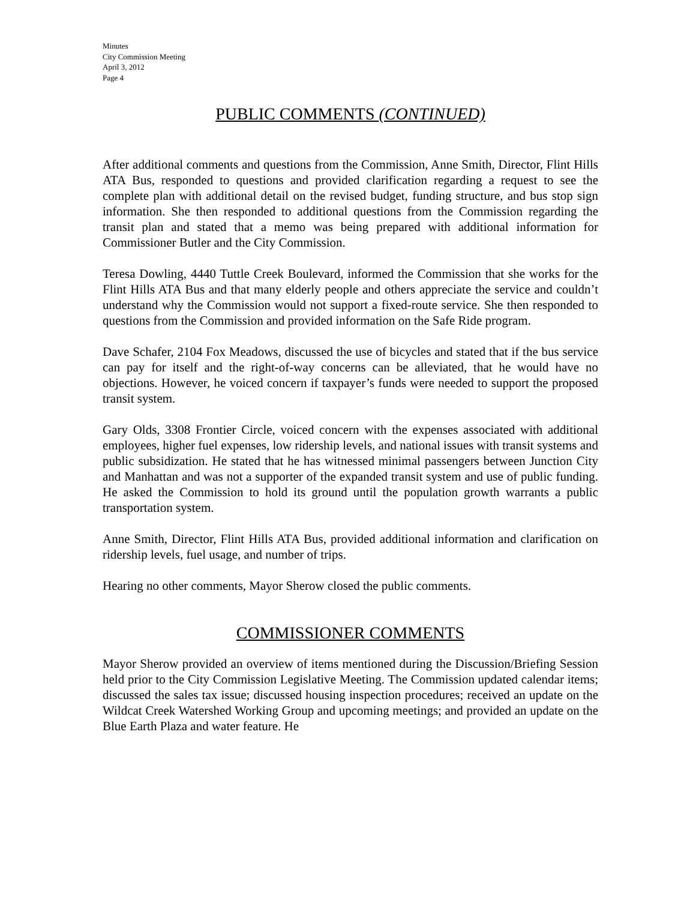Minutes
City Commission Meeting
April 3, 2012
Page 4
PUBLIC COMMENTS (CONTINUED)
After additional comments and questions from the Commission, Anne Smith, Director, Flint Hills ATA Bus, responded to questions and provided clarification regarding a request to see the complete plan with additional detail on the revised budget, funding structure, and bus stop sign information. She then responded to additional questions from the Commission regarding the transit plan and stated that a memo was being prepared with additional information for Commissioner Butler and the City Commission.
Teresa Dowling, 4440 Tuttle Creek Boulevard, informed the Commission that she works for the Flint Hills ATA Bus and that many elderly people and others appreciate the service and couldn’t understand why the Commission would not support a fixed-route service. She then responded to questions from the Commission and provided information on the Safe Ride program.
Dave Schafer, 2104 Fox Meadows, discussed the use of bicycles and stated that if the bus service can pay for itself and the right-of-way concerns can be alleviated, that he would have no objections. However, he voiced concern if taxpayer’s funds were needed to support the proposed transit system.
Gary Olds, 3308 Frontier Circle, voiced concern with the expenses associated with additional employees, higher fuel expenses, low ridership levels, and national issues with transit systems and public subsidization. He stated that he has witnessed minimal passengers between Junction City and Manhattan and was not a supporter of the expanded transit system and use of public funding. He asked the Commission to hold its ground until the population growth warrants a public transportation system.
Anne Smith, Director, Flint Hills ATA Bus, provided additional information and clarification on ridership levels, fuel usage, and number of trips.
Hearing no other comments, Mayor Sherow closed the public comments.
COMMISSIONER COMMENTS
Mayor Sherow provided an overview of items mentioned during the Discussion/Briefing Session held prior to the City Commission Legislative Meeting. The Commission updated calendar items; discussed the sales tax issue; discussed housing inspection procedures; received an update on the Wildcat Creek Watershed Working Group and upcoming meetings; and provided an update on the Blue Earth Plaza and water feature. He